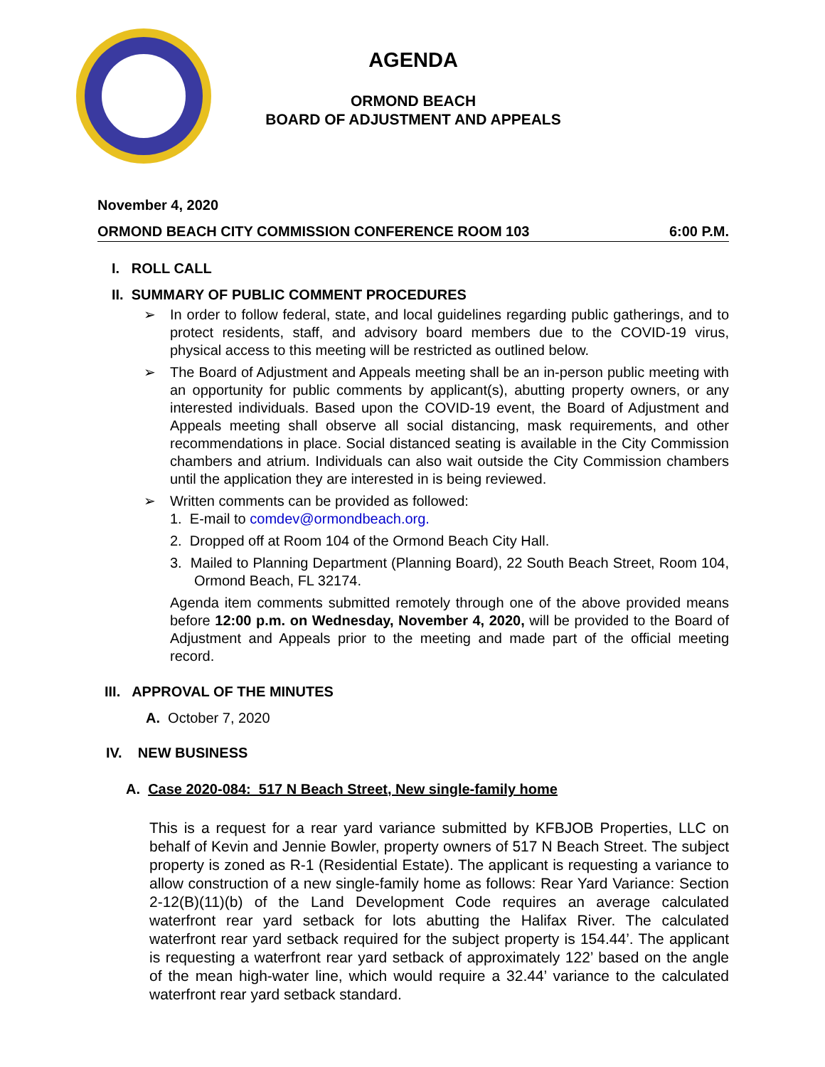AGENDA
ORMOND BEACH
BOARD OF ADJUSTMENT AND APPEALS
November 4, 2020
ORMOND BEACH CITY COMMISSION CONFERENCE ROOM 103 6:00 P.M.
I. ROLL CALL
II. SUMMARY OF PUBLIC COMMENT PROCEDURES
In order to follow federal, state, and local guidelines regarding public gatherings, and to protect residents, staff, and advisory board members due to the COVID-19 virus, physical access to this meeting will be restricted as outlined below.
The Board of Adjustment and Appeals meeting shall be an in-person public meeting with an opportunity for public comments by applicant(s), abutting property owners, or any interested individuals. Based upon the COVID-19 event, the Board of Adjustment and Appeals meeting shall observe all social distancing, mask requirements, and other recommendations in place. Social distanced seating is available in the City Commission chambers and atrium. Individuals can also wait outside the City Commission chambers until the application they are interested in is being reviewed.
Written comments can be provided as followed:
1. E-mail to comdev@ormondbeach.org.
2. Dropped off at Room 104 of the Ormond Beach City Hall.
3. Mailed to Planning Department (Planning Board), 22 South Beach Street, Room 104, Ormond Beach, FL 32174.
Agenda item comments submitted remotely through one of the above provided means before 12:00 p.m. on Wednesday, November 4, 2020, will be provided to the Board of Adjustment and Appeals prior to the meeting and made part of the official meeting record.
III. APPROVAL OF THE MINUTES
A. October 7, 2020
IV. NEW BUSINESS
A. Case 2020-084: 517 N Beach Street, New single-family home
This is a request for a rear yard variance submitted by KFBJOB Properties, LLC on behalf of Kevin and Jennie Bowler, property owners of 517 N Beach Street. The subject property is zoned as R-1 (Residential Estate). The applicant is requesting a variance to allow construction of a new single-family home as follows: Rear Yard Variance: Section 2-12(B)(11)(b) of the Land Development Code requires an average calculated waterfront rear yard setback for lots abutting the Halifax River. The calculated waterfront rear yard setback required for the subject property is 154.44’. The applicant is requesting a waterfront rear yard setback of approximately 122’ based on the angle of the mean high-water line, which would require a 32.44’ variance to the calculated waterfront rear yard setback standard.